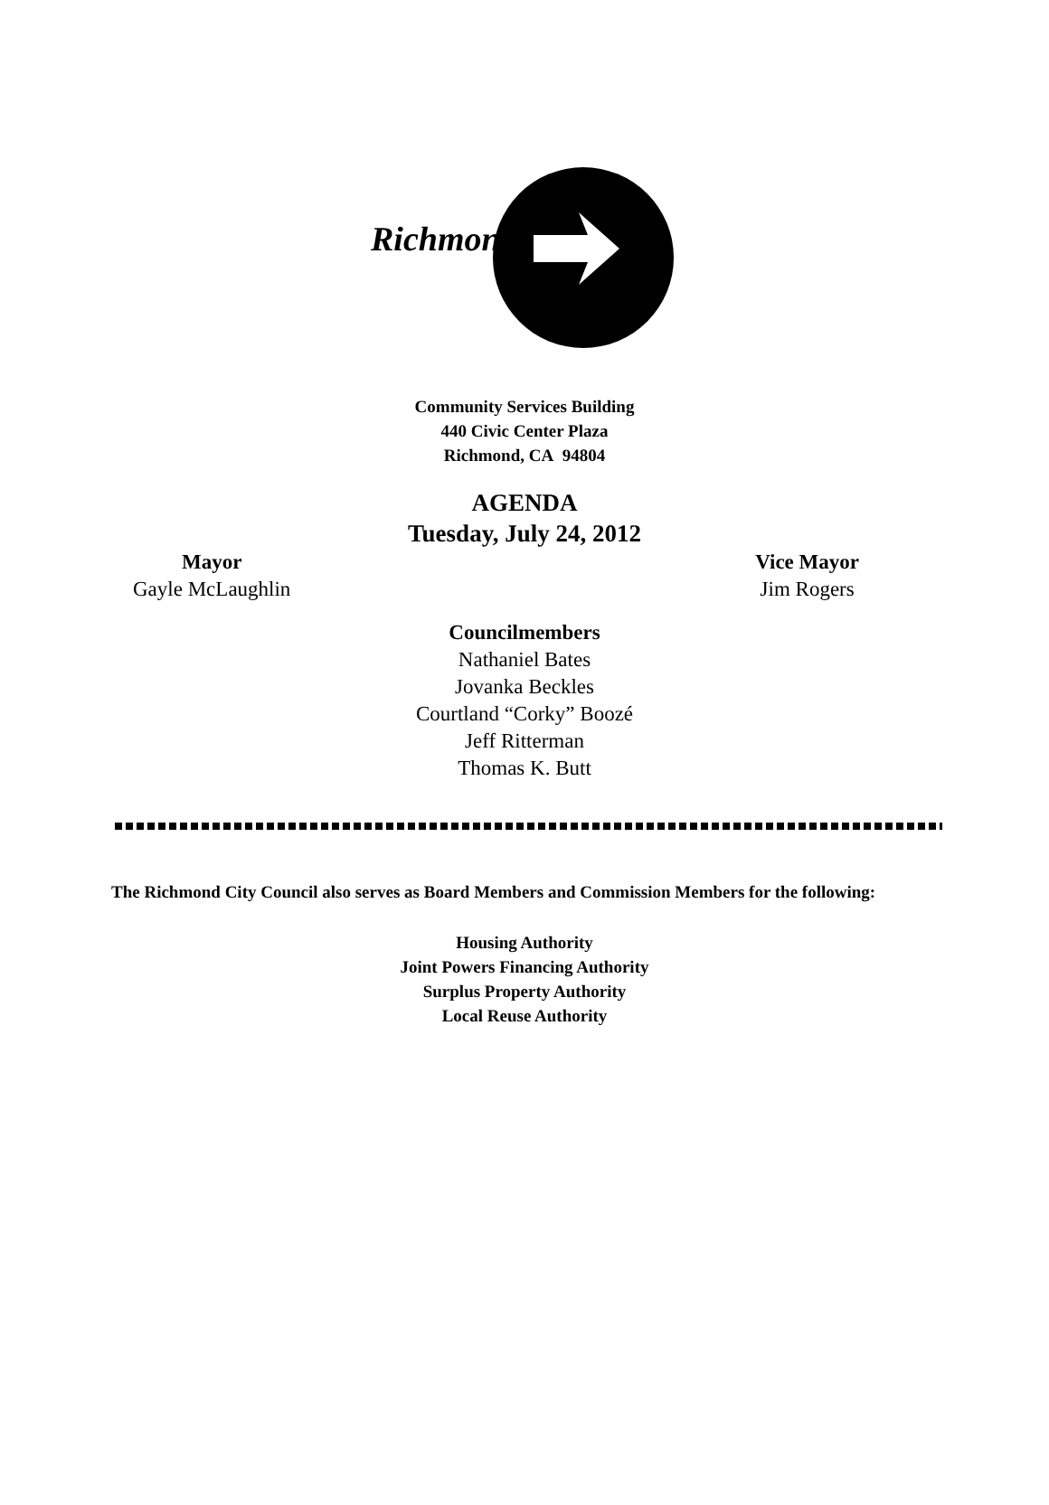Richmond
Community Services Building
440 Civic Center Plaza
Richmond, CA 94804
AGENDA
Tuesday, July 24, 2012
Mayor
Gayle McLaughlin
Vice Mayor
Jim Rogers
Councilmembers
Nathaniel Bates
Jovanka Beckles
Courtland “Corky” Boozé
Jeff Ritterman
Thomas K. Butt
The Richmond City Council also serves as Board Members and Commission Members for the following:
Housing Authority
Joint Powers Financing Authority
Surplus Property Authority
Local Reuse Authority